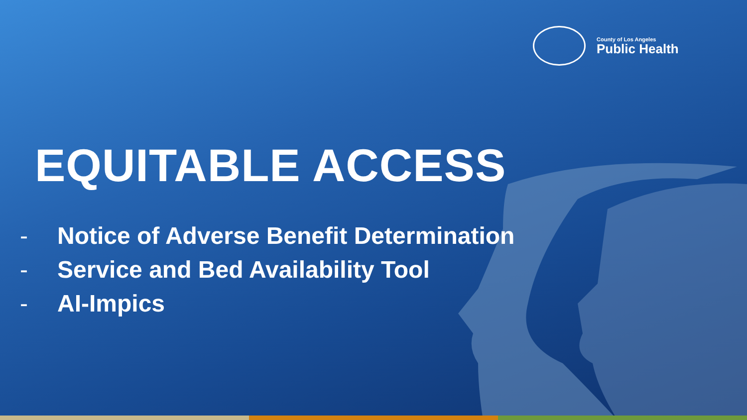County of Los Angeles
Public Health
EQUITABLE ACCESS
- Notice of Adverse Benefit Determination
- Service and Bed Availability Tool
- AI-Impics